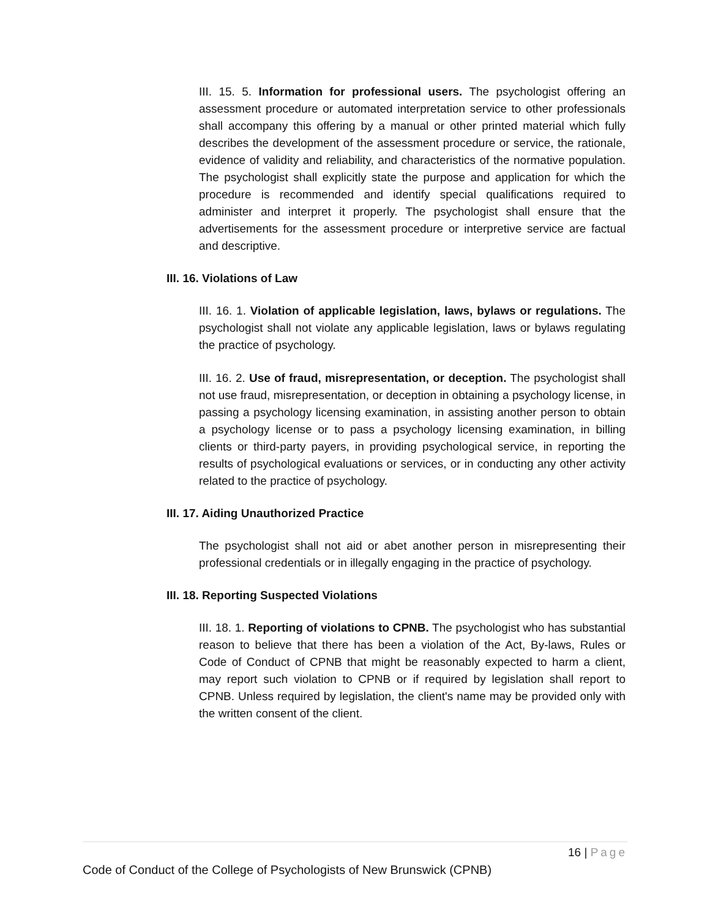III. 15. 5. Information for professional users. The psychologist offering an assessment procedure or automated interpretation service to other professionals shall accompany this offering by a manual or other printed material which fully describes the development of the assessment procedure or service, the rationale, evidence of validity and reliability, and characteristics of the normative population. The psychologist shall explicitly state the purpose and application for which the procedure is recommended and identify special qualifications required to administer and interpret it properly. The psychologist shall ensure that the advertisements for the assessment procedure or interpretive service are factual and descriptive.
III. 16. Violations of Law
III. 16. 1. Violation of applicable legislation, laws, bylaws or regulations. The psychologist shall not violate any applicable legislation, laws or bylaws regulating the practice of psychology.
III. 16. 2. Use of fraud, misrepresentation, or deception. The psychologist shall not use fraud, misrepresentation, or deception in obtaining a psychology license, in passing a psychology licensing examination, in assisting another person to obtain a psychology license or to pass a psychology licensing examination, in billing clients or third-party payers, in providing psychological service, in reporting the results of psychological evaluations or services, or in conducting any other activity related to the practice of psychology.
III. 17. Aiding Unauthorized Practice
The psychologist shall not aid or abet another person in misrepresenting their professional credentials or in illegally engaging in the practice of psychology.
III. 18. Reporting Suspected Violations
III. 18. 1. Reporting of violations to CPNB. The psychologist who has substantial reason to believe that there has been a violation of the Act, By-laws, Rules or Code of Conduct of CPNB that might be reasonably expected to harm a client, may report such violation to CPNB or if required by legislation shall report to CPNB. Unless required by legislation, the client's name may be provided only with the written consent of the client.
16 | Page
Code of Conduct of the College of Psychologists of New Brunswick (CPNB)